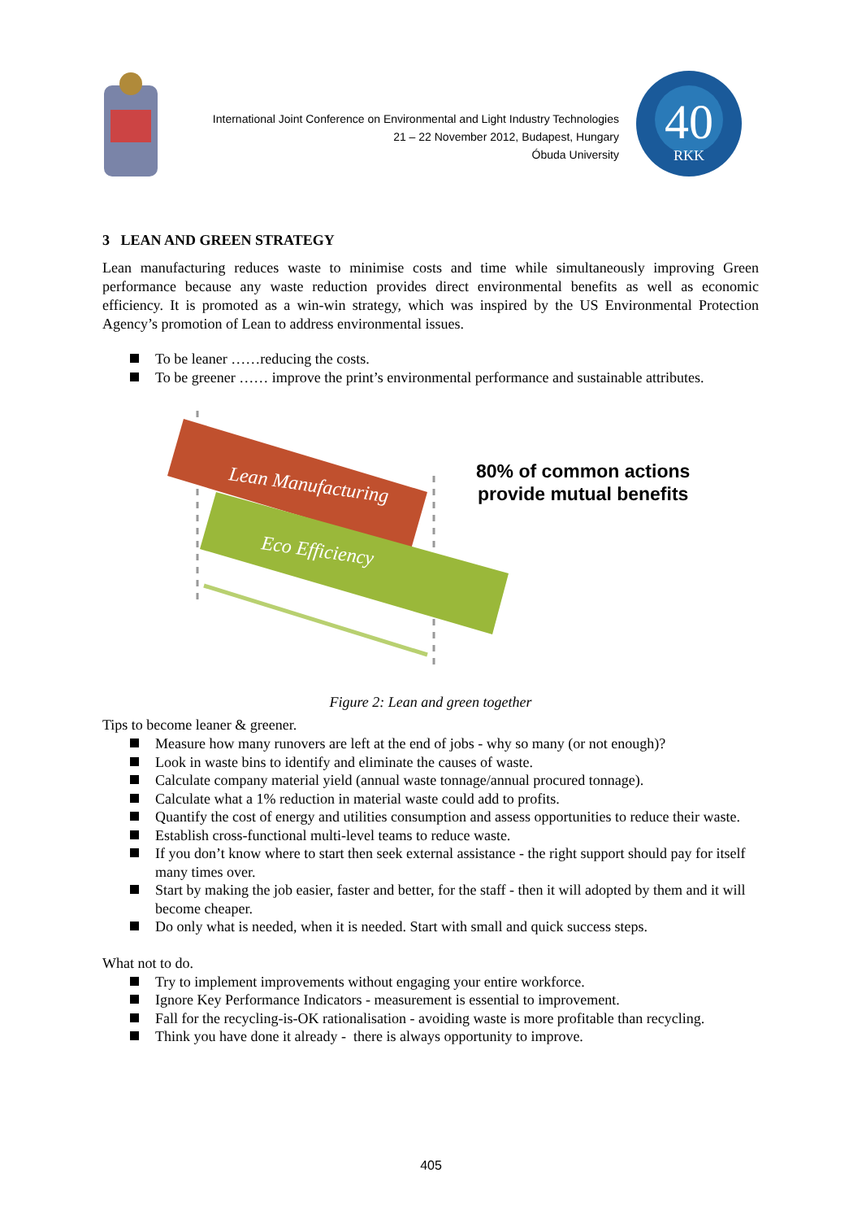International Joint Conference on Environmental and Light Industry Technologies
21 – 22 November 2012, Budapest, Hungary
Óbuda University
40
RKK
3 LEAN AND GREEN STRATEGY
Lean manufacturing reduces waste to minimise costs and time while simultaneously improving Green performance because any waste reduction provides direct environmental benefits as well as economic efficiency. It is promoted as a win-win strategy, which was inspired by the US Environmental Protection Agency’s promotion of Lean to address environmental issues.
To be leaner ……reducing the costs.
To be greener …… improve the print’s environmental performance and sustainable attributes.
Lean Manufacturing
Eco Efficiency
80% of common actions
provide mutual benefits
Figure 2: Lean and green together
Tips to become leaner & greener.
Measure how many runovers are left at the end of jobs - why so many (or not enough)?
Look in waste bins to identify and eliminate the causes of waste.
Calculate company material yield (annual waste tonnage/annual procured tonnage).
Calculate what a 1% reduction in material waste could add to profits.
Quantify the cost of energy and utilities consumption and assess opportunities to reduce their waste.
Establish cross-functional multi-level teams to reduce waste.
If you don’t know where to start then seek external assistance - the right support should pay for itself many times over.
Start by making the job easier, faster and better, for the staff - then it will adopted by them and it will become cheaper.
Do only what is needed, when it is needed. Start with small and quick success steps.
What not to do.
Try to implement improvements without engaging your entire workforce.
Ignore Key Performance Indicators - measurement is essential to improvement.
Fall for the recycling-is-OK rationalisation - avoiding waste is more profitable than recycling.
Think you have done it already - there is always opportunity to improve.
405